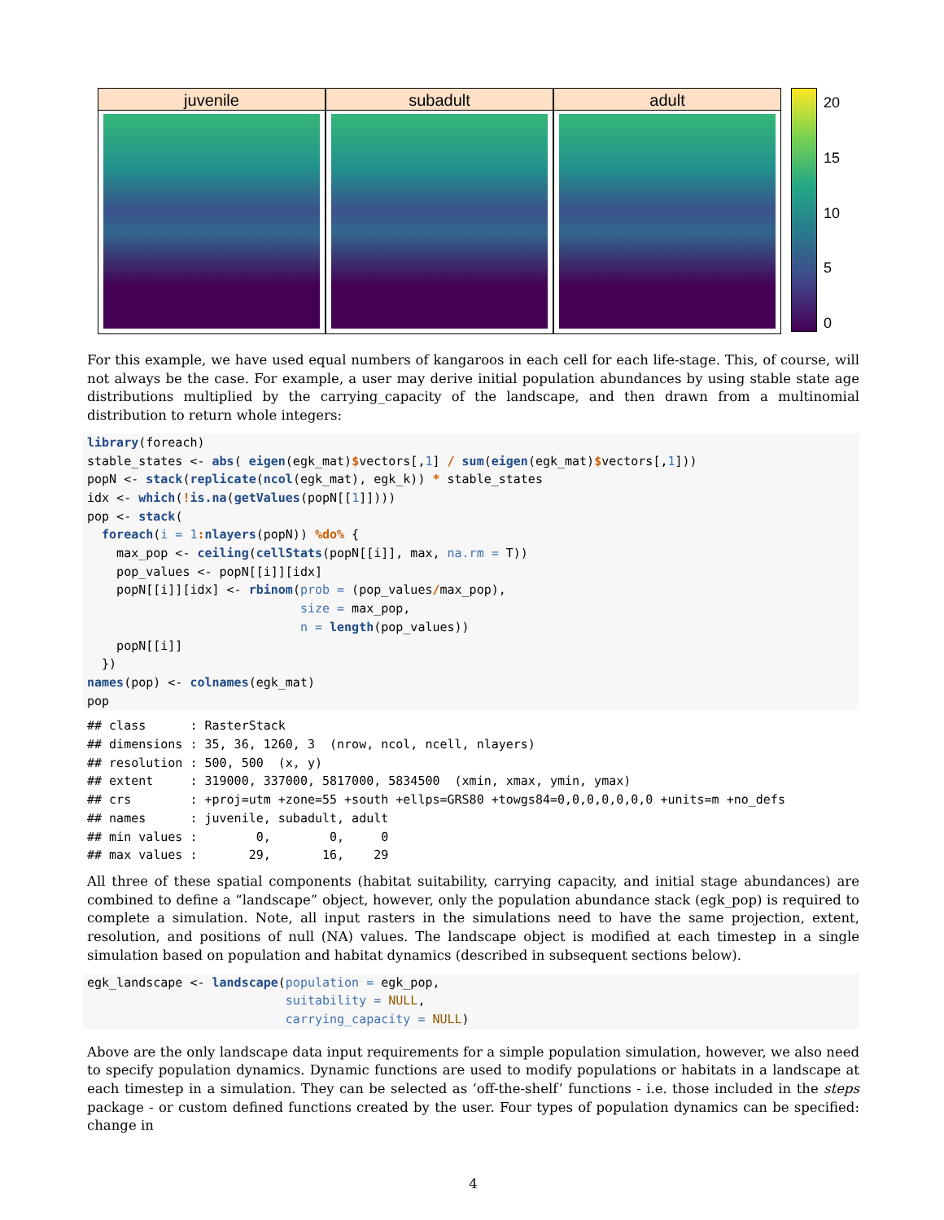juvenile subadult adult
20
15
10
5
0
For this example, we have used equal numbers of kangaroos in each cell for each life-stage. This, of course, will not always be the case. For example, a user may derive initial population abundances by using stable state age distributions multiplied by the carrying_capacity of the landscape, and then drawn from a multinomial distribution to return whole integers:
library(foreach)
stable_states <- abs( eigen(egk_mat)$vectors[,1] / sum(eigen(egk_mat)$vectors[,1]))
popN <- stack(replicate(ncol(egk_mat), egk_k)) * stable_states
idx <- which(!is.na(getValues(popN[[1]])))
pop <- stack(
  foreach(i = 1: nlayers(popN)) %do% {
    max_pop <- ceiling(cellStats(popN[[i]], max, na.rm = T))
    pop_values <- popN[[i]][idx]
    popN[[i]][idx] <- rbinom(prob = (pop_values/max_pop),
                             size = max_pop,
                             n = length(pop_values))
    popN[[i]]
  })
names(pop) <- colnames(egk_mat)
pop
## class      : RasterStack
## dimensions : 35, 36, 1260, 3  (nrow, ncol, ncell, nlayers)
## resolution : 500, 500  (x, y)
## extent     : 319000, 337000, 5817000, 5834500  (xmin, xmax, ymin, ymax)
## crs        : +proj=utm +zone=55 +south +ellps=GRS80 +towgs84=0,0,0,0,0,0,0 +units=m +no_defs
## names      : juvenile, subadult, adult
## min values :        0,        0,     0
## max values :       29,       16,    29
All three of these spatial components (habitat suitability, carrying capacity, and initial stage abundances) are combined to define a “landscape” object, however, only the population abundance stack (egk_pop) is required to complete a simulation. Note, all input rasters in the simulations need to have the same projection, extent, resolution, and positions of null (NA) values. The landscape object is modified at each timestep in a single simulation based on population and habitat dynamics (described in subsequent sections below).
egk_landscape <- landscape(population = egk_pop,
                           suitability = NULL,
                           carrying_capacity = NULL)
Above are the only landscape data input requirements for a simple population simulation, however, we also need to specify population dynamics. Dynamic functions are used to modify populations or habitats in a landscape at each timestep in a simulation. They can be selected as ‘off-the-shelf’ functions - i.e. those included in the steps package - or custom defined functions created by the user. Four types of population dynamics can be specified: change in
4